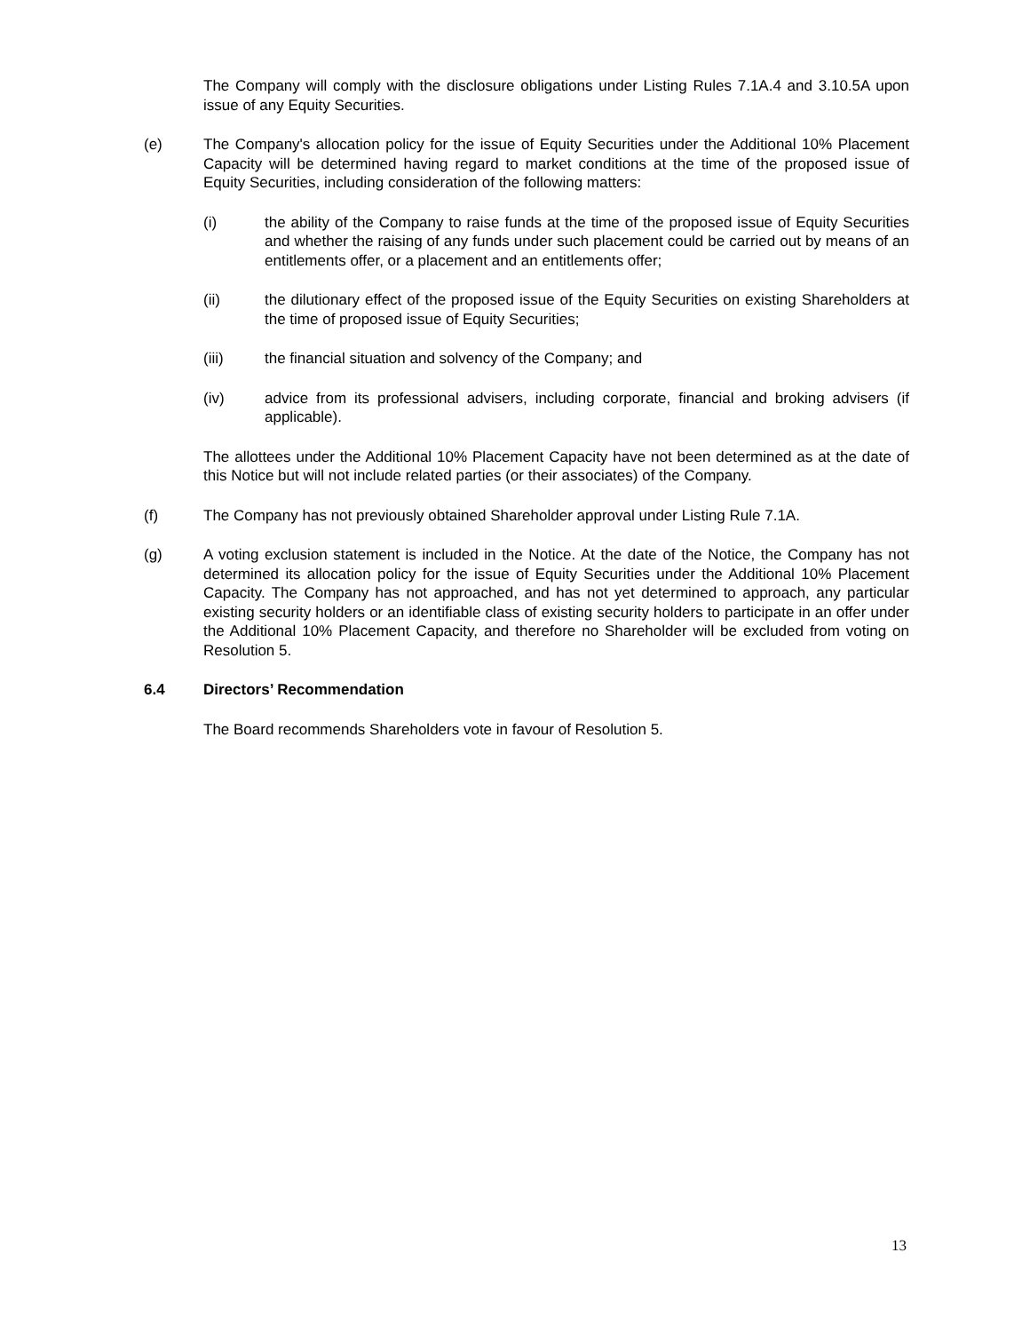The Company will comply with the disclosure obligations under Listing Rules 7.1A.4 and 3.10.5A upon issue of any Equity Securities.
(e) The Company's allocation policy for the issue of Equity Securities under the Additional 10% Placement Capacity will be determined having regard to market conditions at the time of the proposed issue of Equity Securities, including consideration of the following matters:
(i) the ability of the Company to raise funds at the time of the proposed issue of Equity Securities and whether the raising of any funds under such placement could be carried out by means of an entitlements offer, or a placement and an entitlements offer;
(ii) the dilutionary effect of the proposed issue of the Equity Securities on existing Shareholders at the time of proposed issue of Equity Securities;
(iii) the financial situation and solvency of the Company; and
(iv) advice from its professional advisers, including corporate, financial and broking advisers (if applicable).
The allottees under the Additional 10% Placement Capacity have not been determined as at the date of this Notice but will not include related parties (or their associates) of the Company.
(f) The Company has not previously obtained Shareholder approval under Listing Rule 7.1A.
(g) A voting exclusion statement is included in the Notice. At the date of the Notice, the Company has not determined its allocation policy for the issue of Equity Securities under the Additional 10% Placement Capacity. The Company has not approached, and has not yet determined to approach, any particular existing security holders or an identifiable class of existing security holders to participate in an offer under the Additional 10% Placement Capacity, and therefore no Shareholder will be excluded from voting on Resolution 5.
6.4 Directors’ Recommendation
The Board recommends Shareholders vote in favour of Resolution 5.
13